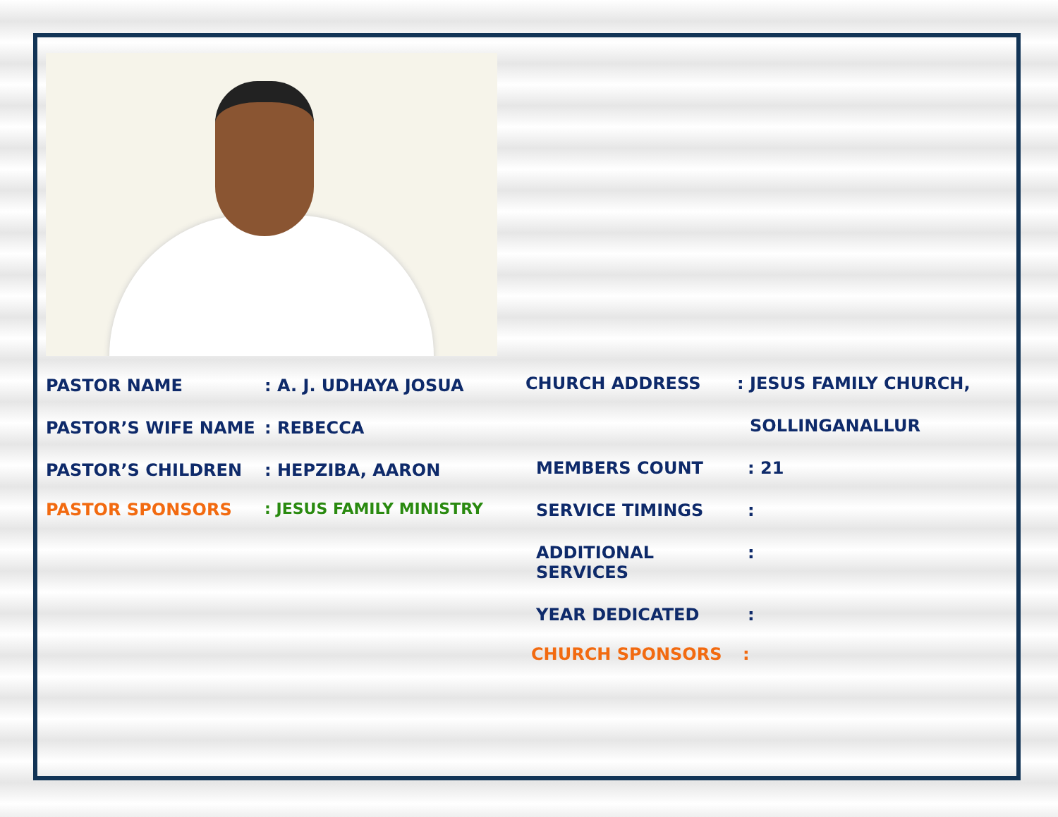PASTOR NAME: A. J. UDHAYA JOSUA
PASTOR’S WIFE NAME: REBECCA
PASTOR’S CHILDREN: HEPZIBA, AARON
PASTOR SPONSORS: JESUS FAMILY MINISTRY
CHURCH ADDRESS: JESUS FAMILY CHURCH,
SOLLINGANALLUR
MEMBERS COUNT: 21
SERVICE TIMINGS:
ADDITIONAL SERVICES:
YEAR DEDICATED:
CHURCH SPONSORS: